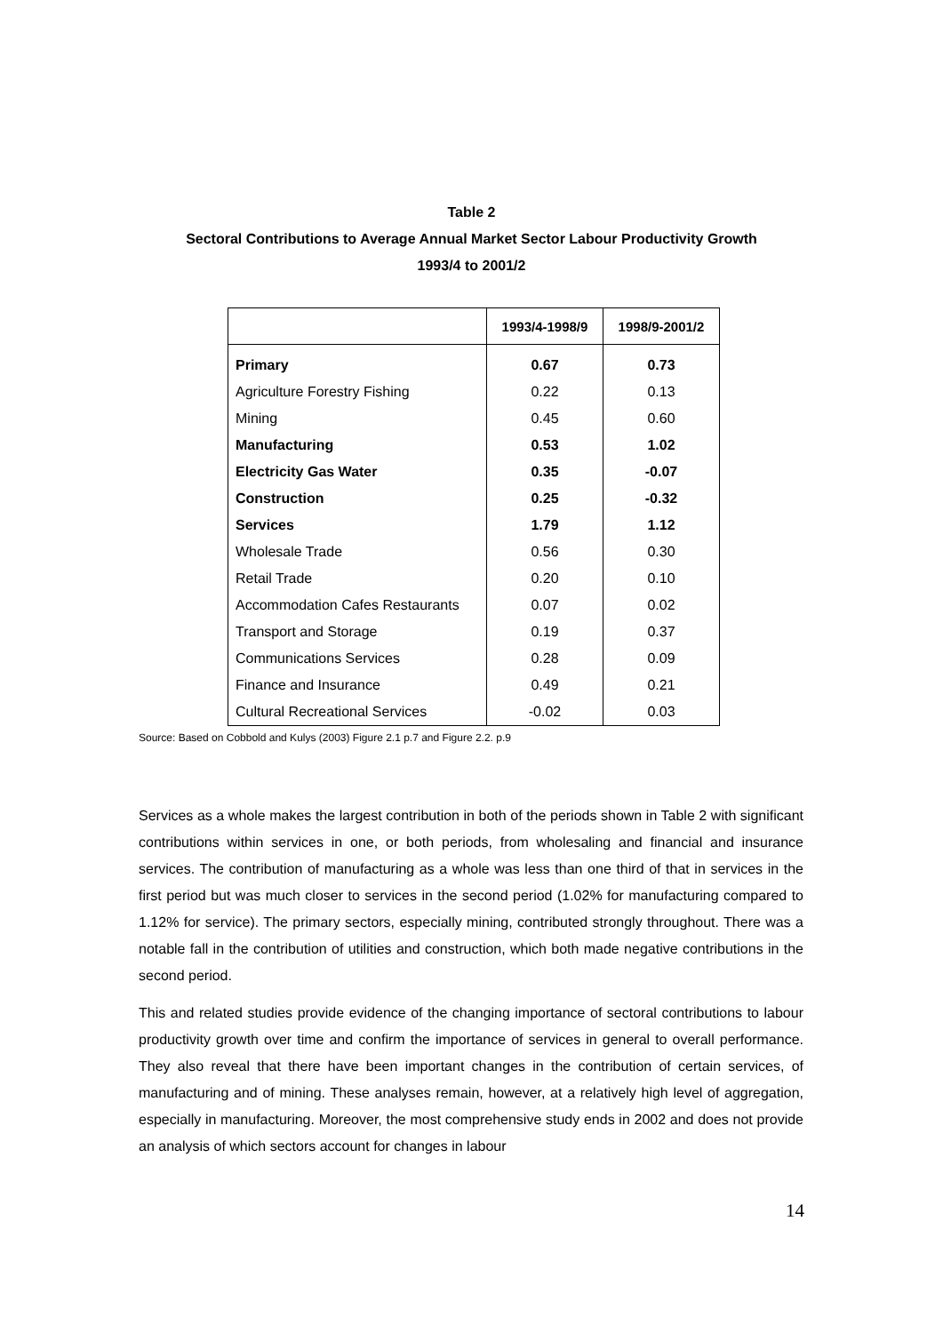Table 2
Sectoral Contributions to Average Annual Market Sector Labour Productivity Growth
1993/4 to 2001/2
| | 1993/4-1998/9 | 1998/9-2001/2 |
| --- | --- | --- |
| Primary | 0.67 | 0.73 |
| Agriculture Forestry Fishing | 0.22 | 0.13 |
| Mining | 0.45 | 0.60 |
| Manufacturing | 0.53 | 1.02 |
| Electricity Gas Water | 0.35 | -0.07 |
| Construction | 0.25 | -0.32 |
| Services | 1.79 | 1.12 |
| Wholesale Trade | 0.56 | 0.30 |
| Retail Trade | 0.20 | 0.10 |
| Accommodation Cafes Restaurants | 0.07 | 0.02 |
| Transport and Storage | 0.19 | 0.37 |
| Communications Services | 0.28 | 0.09 |
| Finance and Insurance | 0.49 | 0.21 |
| Cultural Recreational Services | -0.02 | 0.03 |
Source: Based on Cobbold and Kulys (2003) Figure 2.1 p.7 and Figure 2.2. p.9
Services as a whole makes the largest contribution in both of the periods shown in Table 2 with significant contributions within services in one, or both periods, from wholesaling and financial and insurance services. The contribution of manufacturing as a whole was less than one third of that in services in the first period but was much closer to services in the second period (1.02% for manufacturing compared to 1.12% for service). The primary sectors, especially mining, contributed strongly throughout. There was a notable fall in the contribution of utilities and construction, which both made negative contributions in the second period.
This and related studies provide evidence of the changing importance of sectoral contributions to labour productivity growth over time and confirm the importance of services in general to overall performance. They also reveal that there have been important changes in the contribution of certain services, of manufacturing and of mining. These analyses remain, however, at a relatively high level of aggregation, especially in manufacturing. Moreover, the most comprehensive study ends in 2002 and does not provide an analysis of which sectors account for changes in labour
14